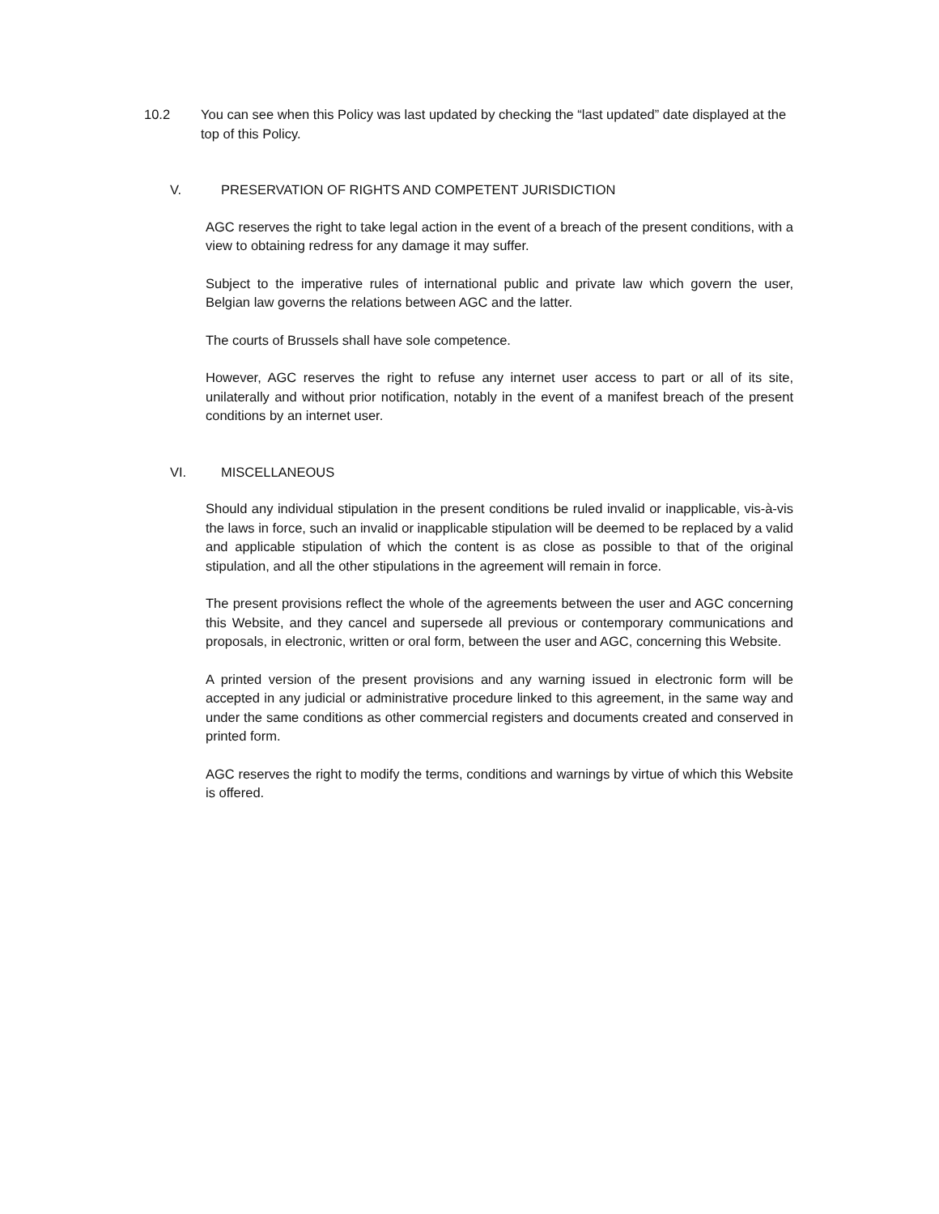10.2 You can see when this Policy was last updated by checking the “last updated” date displayed at the top of this Policy.
V. PRESERVATION OF RIGHTS AND COMPETENT JURISDICTION
AGC reserves the right to take legal action in the event of a breach of the present conditions, with a view to obtaining redress for any damage it may suffer.
Subject to the imperative rules of international public and private law which govern the user, Belgian law governs the relations between AGC and the latter.
The courts of Brussels shall have sole competence.
However, AGC reserves the right to refuse any internet user access to part or all of its site, unilaterally and without prior notification, notably in the event of a manifest breach of the present conditions by an internet user.
VI. MISCELLANEOUS
Should any individual stipulation in the present conditions be ruled invalid or inapplicable, vis-à-vis the laws in force, such an invalid or inapplicable stipulation will be deemed to be replaced by a valid and applicable stipulation of which the content is as close as possible to that of the original stipulation, and all the other stipulations in the agreement will remain in force.
The present provisions reflect the whole of the agreements between the user and AGC concerning this Website, and they cancel and supersede all previous or contemporary communications and proposals, in electronic, written or oral form, between the user and AGC, concerning this Website.
A printed version of the present provisions and any warning issued in electronic form will be accepted in any judicial or administrative procedure linked to this agreement, in the same way and under the same conditions as other commercial registers and documents created and conserved in printed form.
AGC reserves the right to modify the terms, conditions and warnings by virtue of which this Website is offered.